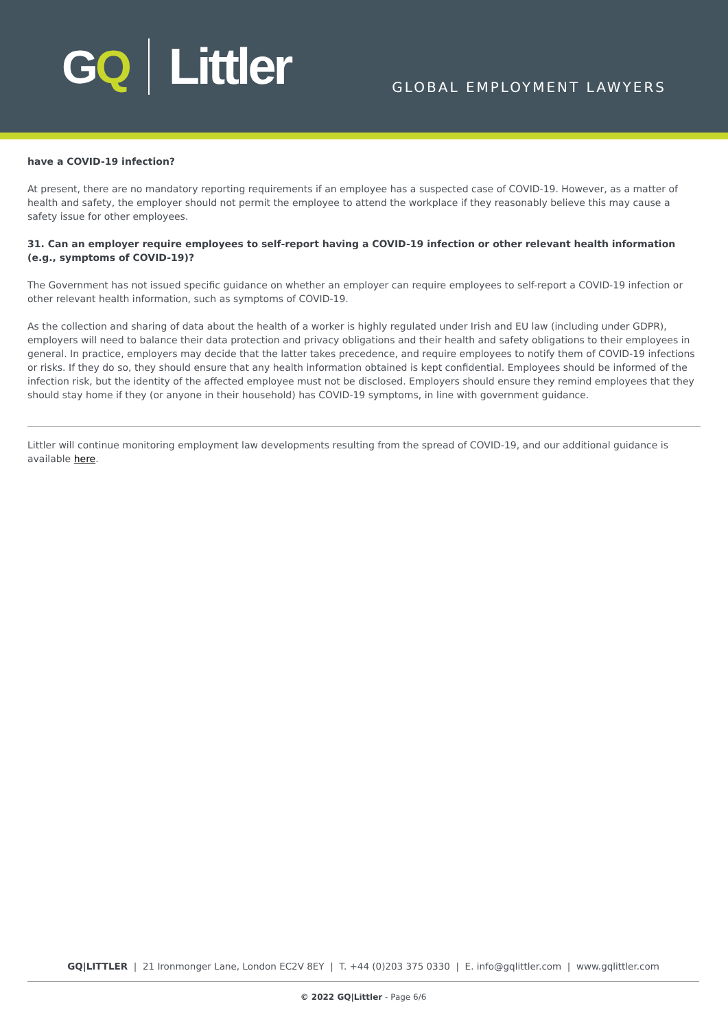GQ Littler
GLOBAL EMPLOYMENT LAWYERS
have a COVID-19 infection?
At present, there are no mandatory reporting requirements if an employee has a suspected case of COVID-19. However, as a matter of health and safety, the employer should not permit the employee to attend the workplace if they reasonably believe this may cause a safety issue for other employees.
31. Can an employer require employees to self-report having a COVID-19 infection or other relevant health information (e.g., symptoms of COVID-19)?
The Government has not issued specific guidance on whether an employer can require employees to self-report a COVID-19 infection or other relevant health information, such as symptoms of COVID-19.
As the collection and sharing of data about the health of a worker is highly regulated under Irish and EU law (including under GDPR), employers will need to balance their data protection and privacy obligations and their health and safety obligations to their employees in general. In practice, employers may decide that the latter takes precedence, and require employees to notify them of COVID-19 infections or risks. If they do so, they should ensure that any health information obtained is kept confidential. Employees should be informed of the infection risk, but the identity of the affected employee must not be disclosed. Employers should ensure they remind employees that they should stay home if they (or anyone in their household) has COVID-19 symptoms, in line with government guidance.
Littler will continue monitoring employment law developments resulting from the spread of COVID-19, and our additional guidance is available here.
GQ|LITTLER | 21 Ironmonger Lane, London EC2V 8EY | T. +44 (0)203 375 0330 | E. info@gqlittler.com | www.gqlittler.com
© 2022 GQ|Littler - Page 6/6